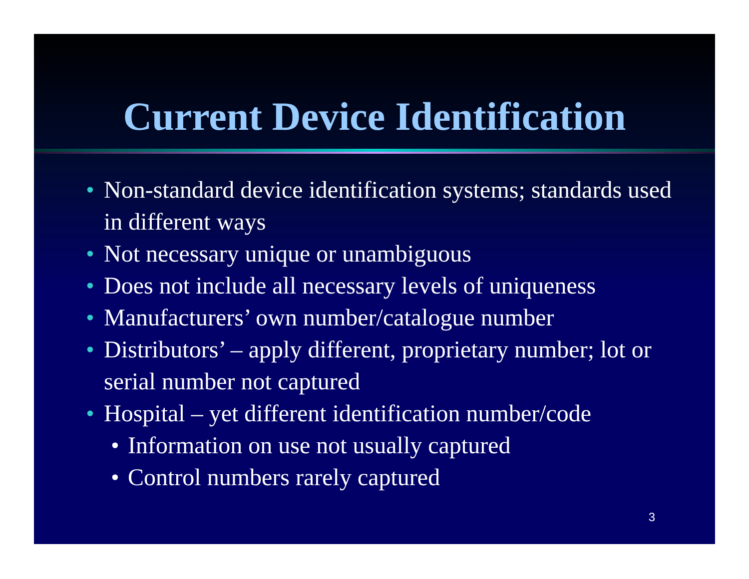Current Device Identification
• Non-standard device identification systems; standards used in different ways
• Not necessary unique or unambiguous
• Does not include all necessary levels of uniqueness
• Manufacturers’ own number/catalogue number
• Distributors’ – apply different, proprietary number; lot or serial number not captured
• Hospital – yet different identification number/code
• Information on use not usually captured
• Control numbers rarely captured
3